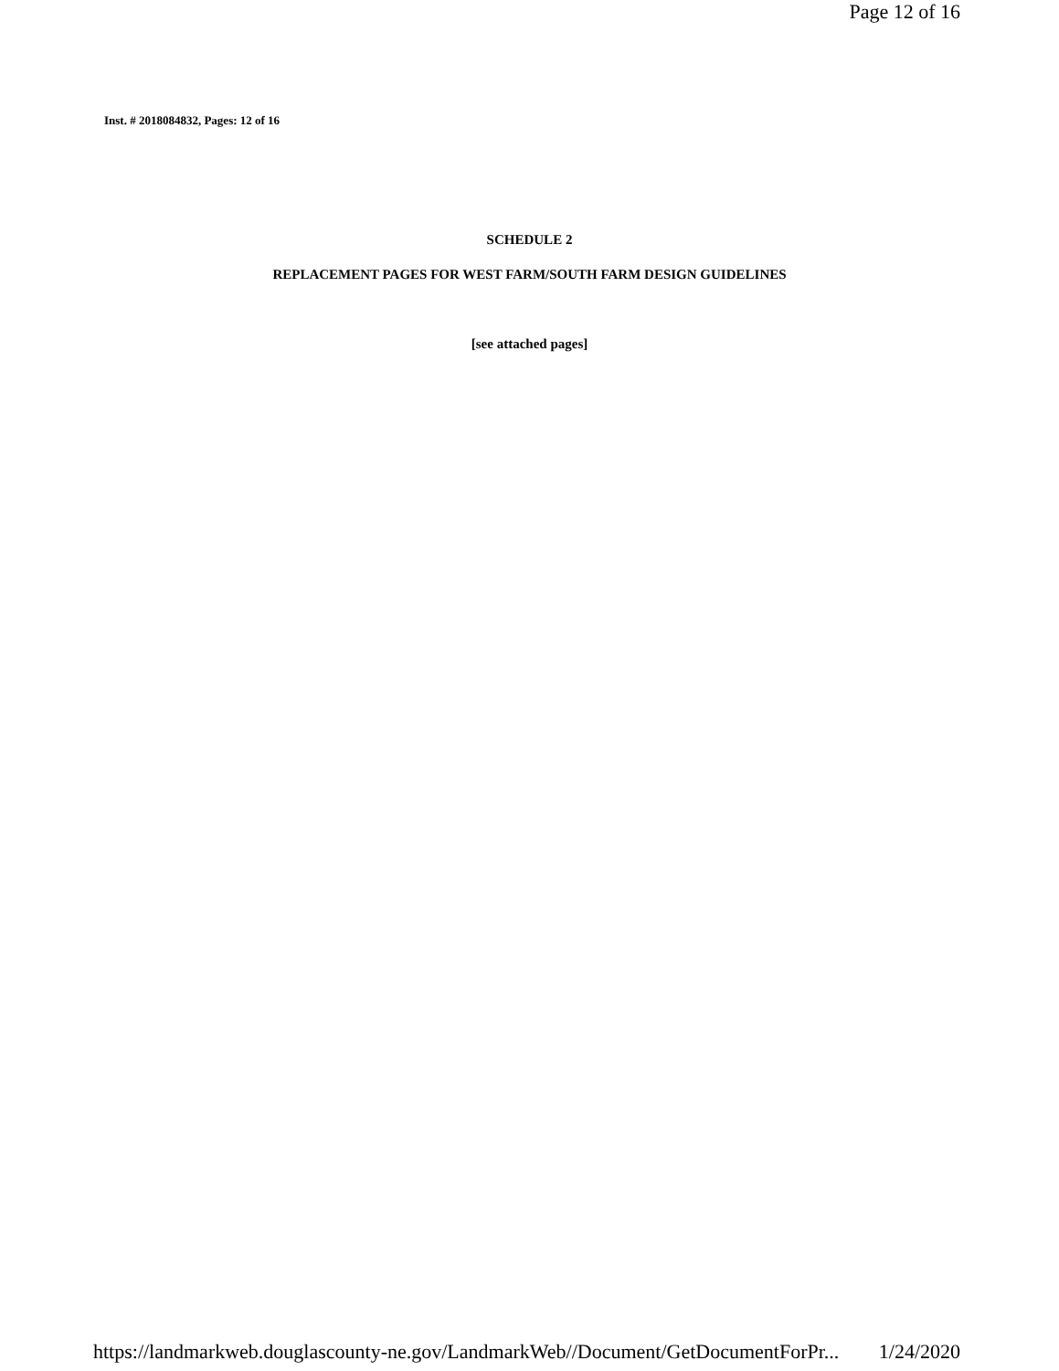Page 12 of 16
Inst. # 2018084832, Pages: 12 of 16
SCHEDULE 2
REPLACEMENT PAGES FOR WEST FARM/SOUTH FARM DESIGN GUIDELINES
[see attached pages]
https://landmarkweb.douglascounty-ne.gov/LandmarkWeb//Document/GetDocumentForPr... 1/24/2020